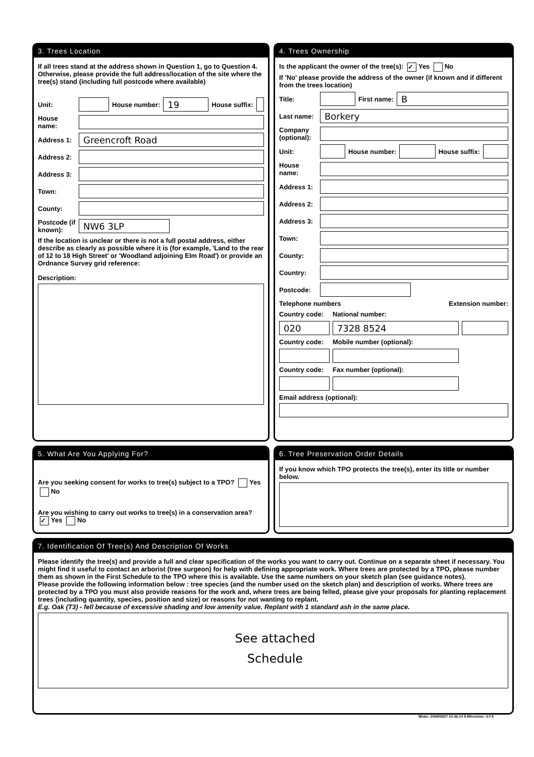3. Trees Location
If all trees stand at the address shown in Question 1, go to Question 4. Otherwise, please provide the full address/location of the site where the tree(s) stand (including full postcode where available)
Unit: House number: 19 House suffix:
House name:
Address 1: Greencroft Road
Address 2:
Address 3:
Town:
County:
Postcode (if known): NW6 3LP
If the location is unclear or there is not a full postal address, either describe as clearly as possible where it is (for example, 'Land to the rear of 12 to 18 High Street' or 'Woodland adjoining Elm Road') or provide an Ordnance Survey grid reference:
Description:
4. Trees Ownership
Is the applicant the owner of the tree(s): ✓ Yes No
If 'No' please provide the address of the owner (if known and if different from the trees location)
Title: First name: B
Last name: Borkery
Company (optional):
Unit: House number: House suffix:
House name:
Address 1:
Address 2:
Address 3:
Town:
County:
Country:
Postcode:
Telephone numbers Extension number:
Country code: National number:
020 7328 8524
Country code: Mobile number (optional):
Country code: Fax number (optional):
Email address (optional):
5. What Are You Applying For?
Are you seeking consent for works to tree(s) subject to a TPO? Yes No
Are you wishing to carry out works to tree(s) in a conservation area? ✓ Yes No
6. Tree Preservation Order Details
If you know which TPO protects the tree(s), enter its title or number below.
7. Identification Of Tree(s) And Description Of Works
Please identify the tree(s) and provide a full and clear specification of the works you want to carry out. Continue on a separate sheet if necessary. You might find it useful to contact an arborist (tree surgeon) for help with defining appropriate work. Where trees are protected by a TPO, please number them as shown in the First Schedule to the TPO where this is available. Use the same numbers on your sketch plan (see guidance notes).
Please provide the following information below : tree species (and the number used on the sketch plan) and description of works. Where trees are protected by a TPO you must also provide reasons for the work and, where trees are being felled, please give your proposals for planting replacement trees (including quantity, species, position and size) or reasons for not wanting to replant.
E.g. Oak (T3) - fell because of excessive shading and low amenity value. Replant with 1 standard ash in the same place.
See attached
Schedule
$Date: 2008/08/27 10:36:10 $ $Revision: 4.0 $